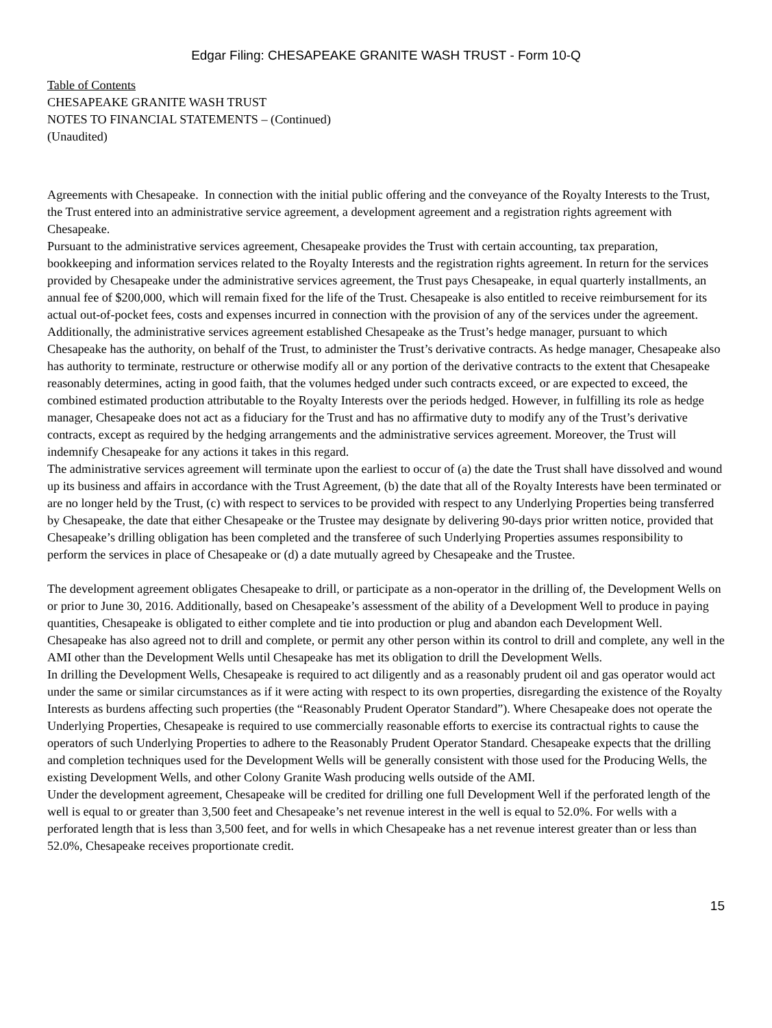Edgar Filing: CHESAPEAKE GRANITE WASH TRUST - Form 10-Q
Table of Contents
CHESAPEAKE GRANITE WASH TRUST
NOTES TO FINANCIAL STATEMENTS – (Continued)
(Unaudited)
Agreements with Chesapeake. In connection with the initial public offering and the conveyance of the Royalty Interests to the Trust, the Trust entered into an administrative service agreement, a development agreement and a registration rights agreement with Chesapeake.
Pursuant to the administrative services agreement, Chesapeake provides the Trust with certain accounting, tax preparation, bookkeeping and information services related to the Royalty Interests and the registration rights agreement. In return for the services provided by Chesapeake under the administrative services agreement, the Trust pays Chesapeake, in equal quarterly installments, an annual fee of $200,000, which will remain fixed for the life of the Trust. Chesapeake is also entitled to receive reimbursement for its actual out-of-pocket fees, costs and expenses incurred in connection with the provision of any of the services under the agreement.
Additionally, the administrative services agreement established Chesapeake as the Trust’s hedge manager, pursuant to which Chesapeake has the authority, on behalf of the Trust, to administer the Trust’s derivative contracts. As hedge manager, Chesapeake also has authority to terminate, restructure or otherwise modify all or any portion of the derivative contracts to the extent that Chesapeake reasonably determines, acting in good faith, that the volumes hedged under such contracts exceed, or are expected to exceed, the combined estimated production attributable to the Royalty Interests over the periods hedged. However, in fulfilling its role as hedge manager, Chesapeake does not act as a fiduciary for the Trust and has no affirmative duty to modify any of the Trust’s derivative contracts, except as required by the hedging arrangements and the administrative services agreement. Moreover, the Trust will indemnify Chesapeake for any actions it takes in this regard.
The administrative services agreement will terminate upon the earliest to occur of (a) the date the Trust shall have dissolved and wound up its business and affairs in accordance with the Trust Agreement, (b) the date that all of the Royalty Interests have been terminated or are no longer held by the Trust, (c) with respect to services to be provided with respect to any Underlying Properties being transferred by Chesapeake, the date that either Chesapeake or the Trustee may designate by delivering 90-days prior written notice, provided that Chesapeake’s drilling obligation has been completed and the transferee of such Underlying Properties assumes responsibility to perform the services in place of Chesapeake or (d) a date mutually agreed by Chesapeake and the Trustee.
The development agreement obligates Chesapeake to drill, or participate as a non-operator in the drilling of, the Development Wells on or prior to June 30, 2016. Additionally, based on Chesapeake’s assessment of the ability of a Development Well to produce in paying quantities, Chesapeake is obligated to either complete and tie into production or plug and abandon each Development Well. Chesapeake has also agreed not to drill and complete, or permit any other person within its control to drill and complete, any well in the AMI other than the Development Wells until Chesapeake has met its obligation to drill the Development Wells.
In drilling the Development Wells, Chesapeake is required to act diligently and as a reasonably prudent oil and gas operator would act under the same or similar circumstances as if it were acting with respect to its own properties, disregarding the existence of the Royalty Interests as burdens affecting such properties (the “Reasonably Prudent Operator Standard”). Where Chesapeake does not operate the Underlying Properties, Chesapeake is required to use commercially reasonable efforts to exercise its contractual rights to cause the operators of such Underlying Properties to adhere to the Reasonably Prudent Operator Standard. Chesapeake expects that the drilling and completion techniques used for the Development Wells will be generally consistent with those used for the Producing Wells, the existing Development Wells, and other Colony Granite Wash producing wells outside of the AMI.
Under the development agreement, Chesapeake will be credited for drilling one full Development Well if the perforated length of the well is equal to or greater than 3,500 feet and Chesapeake’s net revenue interest in the well is equal to 52.0%. For wells with a perforated length that is less than 3,500 feet, and for wells in which Chesapeake has a net revenue interest greater than or less than 52.0%, Chesapeake receives proportionate credit.
15